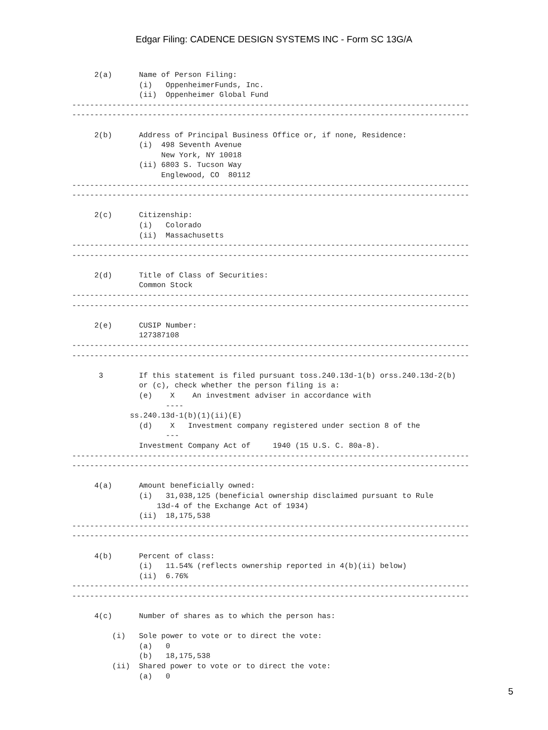Edgar Filing: CADENCE DESIGN SYSTEMS INC - Form SC 13G/A
     2(a)      Name of Person Filing:
               (i)   OppenheimerFunds, Inc.
               (ii)  Oppenheimer Global Fund
-----------------------------------------------------------------------------------------
-----------------------------------------------------------------------------------------

     2(b)      Address of Principal Business Office or, if none, Residence:
               (i)  498 Seventh Avenue
                    New York, NY 10018
               (ii) 6803 S. Tucson Way
                    Englewood, CO  80112
-----------------------------------------------------------------------------------------
-----------------------------------------------------------------------------------------

     2(c)      Citizenship:
               (i)   Colorado
               (ii)  Massachusetts
-----------------------------------------------------------------------------------------
-----------------------------------------------------------------------------------------

     2(d)      Title of Class of Securities:
               Common Stock
-----------------------------------------------------------------------------------------
-----------------------------------------------------------------------------------------

     2(e)      CUSIP Number:
               127387108
-----------------------------------------------------------------------------------------
-----------------------------------------------------------------------------------------

      3        If this statement is filed pursuant toss.240.13d-1(b) orss.240.13d-2(b)
               or (c), check whether the person filing is a:
               (e)    X    An investment adviser in accordance with
                     ----
             ss.240.13d-1(b)(1)(ii)(E)
               (d)    X   Investment company registered under section 8 of the
                     ---
               Investment Company Act of     1940 (15 U.S. C. 80a-8).
-----------------------------------------------------------------------------------------
-----------------------------------------------------------------------------------------

     4(a)      Amount beneficially owned:
               (i)   31,038,125 (beneficial ownership disclaimed pursuant to Rule
                   13d-4 of the Exchange Act of 1934)
               (ii)  18,175,538
-----------------------------------------------------------------------------------------
-----------------------------------------------------------------------------------------

     4(b)      Percent of class:
               (i)   11.54% (reflects ownership reported in 4(b)(ii) below)
               (ii)  6.76%
-----------------------------------------------------------------------------------------
-----------------------------------------------------------------------------------------

     4(c)      Number of shares as to which the person has:

         (i)   Sole power to vote or to direct the vote:
               (a)   0
               (b)   18,175,538
         (ii)  Shared power to vote or to direct the vote:
               (a)   0
5